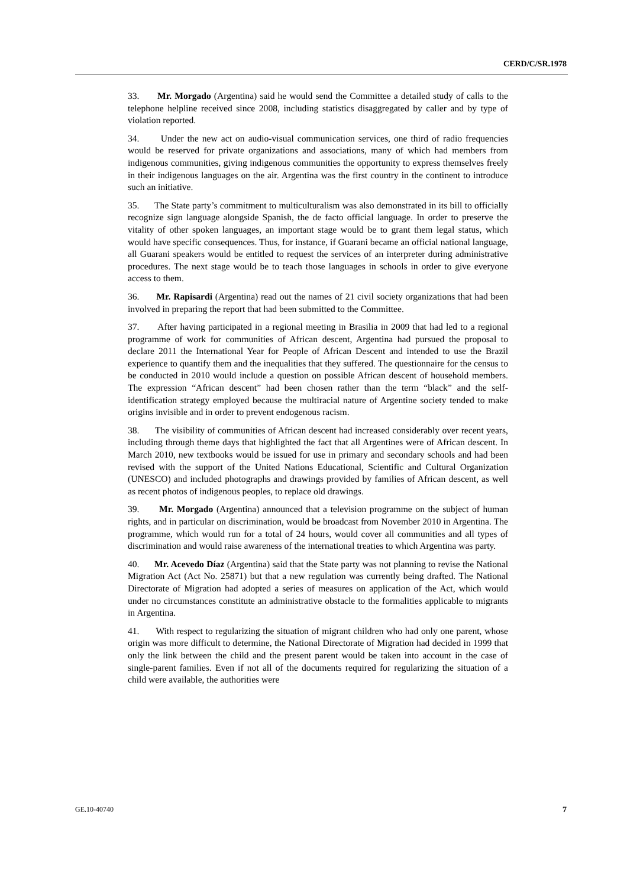CERD/C/SR.1978
33. Mr. Morgado (Argentina) said he would send the Committee a detailed study of calls to the telephone helpline received since 2008, including statistics disaggregated by caller and by type of violation reported.
34. Under the new act on audio-visual communication services, one third of radio frequencies would be reserved for private organizations and associations, many of which had members from indigenous communities, giving indigenous communities the opportunity to express themselves freely in their indigenous languages on the air. Argentina was the first country in the continent to introduce such an initiative.
35. The State party’s commitment to multiculturalism was also demonstrated in its bill to officially recognize sign language alongside Spanish, the de facto official language. In order to preserve the vitality of other spoken languages, an important stage would be to grant them legal status, which would have specific consequences. Thus, for instance, if Guarani became an official national language, all Guarani speakers would be entitled to request the services of an interpreter during administrative procedures. The next stage would be to teach those languages in schools in order to give everyone access to them.
36. Mr. Rapisardi (Argentina) read out the names of 21 civil society organizations that had been involved in preparing the report that had been submitted to the Committee.
37. After having participated in a regional meeting in Brasilia in 2009 that had led to a regional programme of work for communities of African descent, Argentina had pursued the proposal to declare 2011 the International Year for People of African Descent and intended to use the Brazil experience to quantify them and the inequalities that they suffered. The questionnaire for the census to be conducted in 2010 would include a question on possible African descent of household members. The expression “African descent” had been chosen rather than the term “black” and the self-identification strategy employed because the multiracial nature of Argentine society tended to make origins invisible and in order to prevent endogenous racism.
38. The visibility of communities of African descent had increased considerably over recent years, including through theme days that highlighted the fact that all Argentines were of African descent. In March 2010, new textbooks would be issued for use in primary and secondary schools and had been revised with the support of the United Nations Educational, Scientific and Cultural Organization (UNESCO) and included photographs and drawings provided by families of African descent, as well as recent photos of indigenous peoples, to replace old drawings.
39. Mr. Morgado (Argentina) announced that a television programme on the subject of human rights, and in particular on discrimination, would be broadcast from November 2010 in Argentina. The programme, which would run for a total of 24 hours, would cover all communities and all types of discrimination and would raise awareness of the international treaties to which Argentina was party.
40. Mr. Acevedo Díaz (Argentina) said that the State party was not planning to revise the National Migration Act (Act No. 25871) but that a new regulation was currently being drafted. The National Directorate of Migration had adopted a series of measures on application of the Act, which would under no circumstances constitute an administrative obstacle to the formalities applicable to migrants in Argentina.
41. With respect to regularizing the situation of migrant children who had only one parent, whose origin was more difficult to determine, the National Directorate of Migration had decided in 1999 that only the link between the child and the present parent would be taken into account in the case of single-parent families. Even if not all of the documents required for regularizing the situation of a child were available, the authorities were
GE.10-40740 7